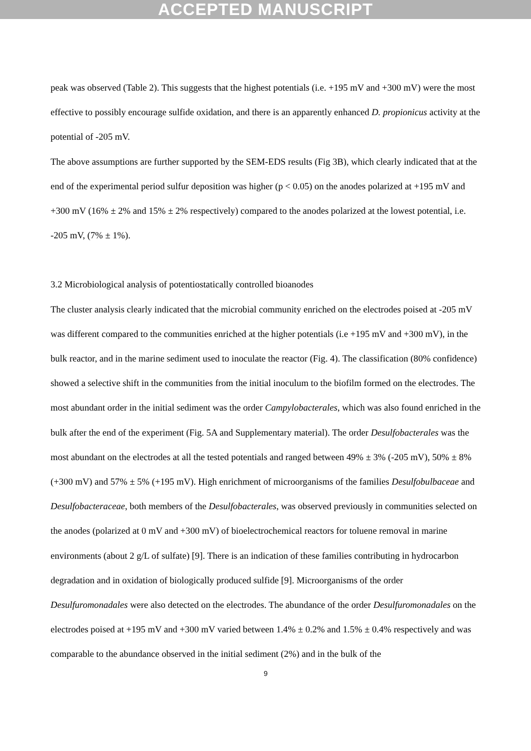ACCEPTED MANUSCRIPT
peak was observed (Table 2). This suggests that the highest potentials (i.e. +195 mV and +300 mV) were the most effective to possibly encourage sulfide oxidation, and there is an apparently enhanced D. propionicus activity at the potential of -205 mV.
The above assumptions are further supported by the SEM-EDS results (Fig 3B), which clearly indicated that at the end of the experimental period sulfur deposition was higher (p < 0.05) on the anodes polarized at +195 mV and +300 mV (16% ± 2% and 15% ± 2% respectively) compared to the anodes polarized at the lowest potential, i.e. -205 mV, (7% ± 1%).
3.2 Microbiological analysis of potentiostatically controlled bioanodes
The cluster analysis clearly indicated that the microbial community enriched on the electrodes poised at -205 mV was different compared to the communities enriched at the higher potentials (i.e +195 mV and +300 mV), in the bulk reactor, and in the marine sediment used to inoculate the reactor (Fig. 4). The classification (80% confidence) showed a selective shift in the communities from the initial inoculum to the biofilm formed on the electrodes. The most abundant order in the initial sediment was the order Campylobacterales, which was also found enriched in the bulk after the end of the experiment (Fig. 5A and Supplementary material). The order Desulfobacterales was the most abundant on the electrodes at all the tested potentials and ranged between 49% ± 3% (-205 mV), 50% ± 8% (+300 mV) and 57% ± 5% (+195 mV). High enrichment of microorganisms of the families Desulfobulbaceae and Desulfobacteraceae, both members of the Desulfobacterales, was observed previously in communities selected on the anodes (polarized at 0 mV and +300 mV) of bioelectrochemical reactors for toluene removal in marine environments (about 2 g/L of sulfate) [9]. There is an indication of these families contributing in hydrocarbon degradation and in oxidation of biologically produced sulfide [9]. Microorganisms of the order Desulfuromonadales were also detected on the electrodes. The abundance of the order Desulfuromonadales on the electrodes poised at +195 mV and +300 mV varied between 1.4% ± 0.2% and 1.5% ± 0.4% respectively and was comparable to the abundance observed in the initial sediment (2%) and in the bulk of the
9